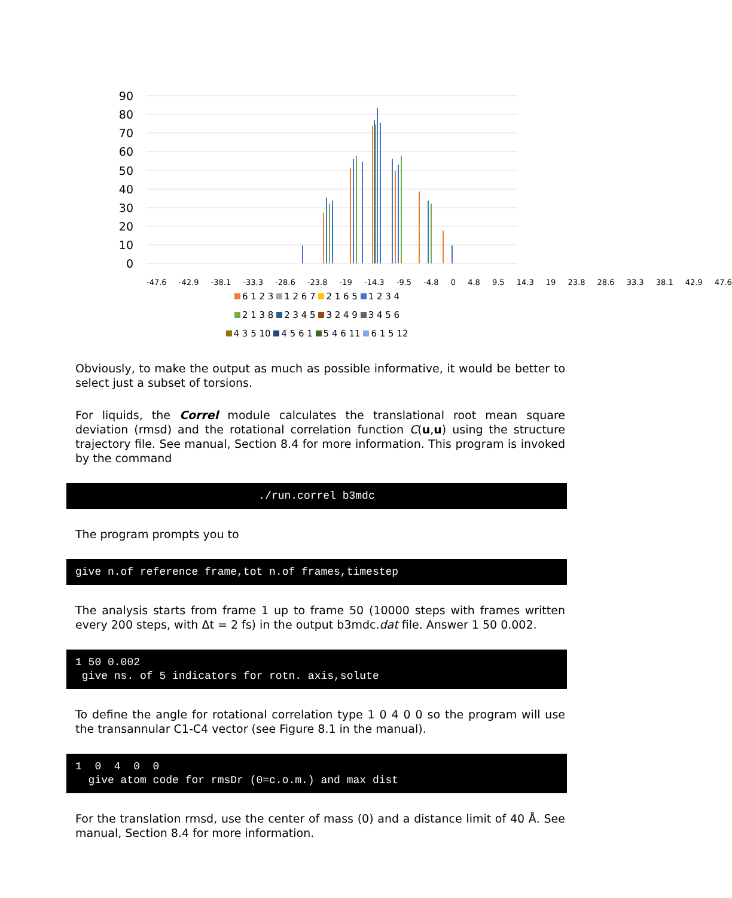90
80
70
60
50
40
30
20
10
0
-47.6 -42.9 -38.1 -33.3 -28.6 -23.8 -19 -14.3 -9.5 -4.8 0 4.8 9.5 14.3 19 23.8 28.6 33.3 38.1 42.9 47.6
6 1 2 3 1 2 6 7 2 1 6 5 1 2 3 4
2 1 3 8 2 3 4 5 3 2 4 9 3 4 5 6
4 3 5 10 4 5 6 1 5 4 6 11 6 1 5 12
Obviously, to make the output as much as possible informative, it would be better to select just a subset of torsions.
For liquids, the Correl module calculates the translational root mean square deviation (rmsd) and the rotational correlation function C(u,u) using the structure trajectory file. See manual, Section 8.4 for more information. This program is invoked by the command
./run.correl b3mdc
The program prompts you to
give n.of reference frame,tot n.of frames,timestep
The analysis starts from frame 1 up to frame 50 (10000 steps with frames written every 200 steps, with Δt = 2 fs) in the output b3mdc.dat file. Answer 1 50 0.002.
1 50 0.002 give ns. of 5 indicators for rotn. axis,solute
To define the angle for rotational correlation type 1 0 4 0 0 so the program will use the transannular C1-C4 vector (see Figure 8.1 in the manual).
1 0 4 0 0 give atom code for rmsDr (0=c.o.m.) and max dist
For the translation rmsd, use the center of mass (0) and a distance limit of 40 Å. See manual, Section 8.4 for more information.